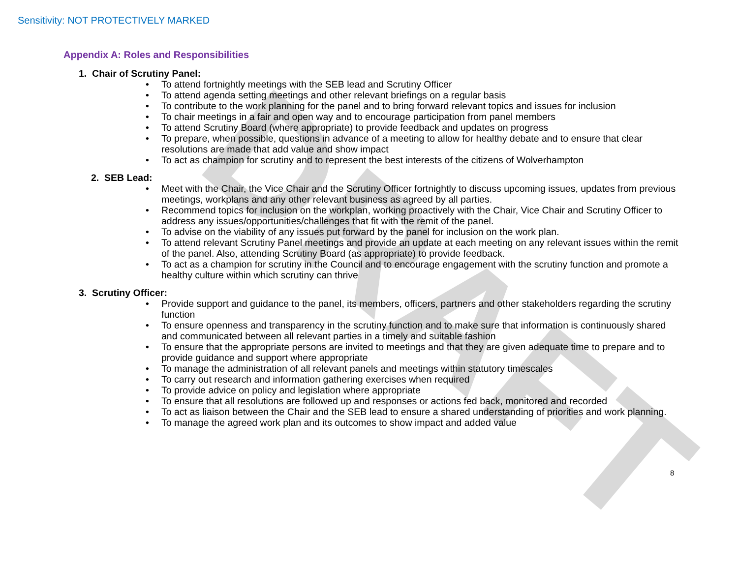DRAFT
Sensitivity: NOT PROTECTIVELY MARKED
Appendix A: Roles and Responsibilities
1. Chair of Scrutiny Panel:
• To attend fortnightly meetings with the SEB lead and Scrutiny Officer
• To attend agenda setting meetings and other relevant briefings on a regular basis
• To contribute to the work planning for the panel and to bring forward relevant topics and issues for inclusion
• To chair meetings in a fair and open way and to encourage participation from panel members
• To attend Scrutiny Board (where appropriate) to provide feedback and updates on progress
• To prepare, when possible, questions in advance of a meeting to allow for healthy debate and to ensure that clear resolutions are made that add value and show impact
• To act as champion for scrutiny and to represent the best interests of the citizens of Wolverhampton
2. SEB Lead:
• Meet with the Chair, the Vice Chair and the Scrutiny Officer fortnightly to discuss upcoming issues, updates from previous meetings, workplans and any other relevant business as agreed by all parties.
• Recommend topics for inclusion on the workplan, working proactively with the Chair, Vice Chair and Scrutiny Officer to address any issues/opportunities/challenges that fit with the remit of the panel.
• To advise on the viability of any issues put forward by the panel for inclusion on the work plan.
• To attend relevant Scrutiny Panel meetings and provide an update at each meeting on any relevant issues within the remit of the panel. Also, attending Scrutiny Board (as appropriate) to provide feedback.
• To act as a champion for scrutiny in the Council and to encourage engagement with the scrutiny function and promote a healthy culture within which scrutiny can thrive
3. Scrutiny Officer:
• Provide support and guidance to the panel, its members, officers, partners and other stakeholders regarding the scrutiny function
• To ensure openness and transparency in the scrutiny function and to make sure that information is continuously shared and communicated between all relevant parties in a timely and suitable fashion
• To ensure that the appropriate persons are invited to meetings and that they are given adequate time to prepare and to provide guidance and support where appropriate
• To manage the administration of all relevant panels and meetings within statutory timescales
• To carry out research and information gathering exercises when required
• To provide advice on policy and legislation where appropriate
• To ensure that all resolutions are followed up and responses or actions fed back, monitored and recorded
• To act as liaison between the Chair and the SEB lead to ensure a shared understanding of priorities and work planning.
• To manage the agreed work plan and its outcomes to show impact and added value
8